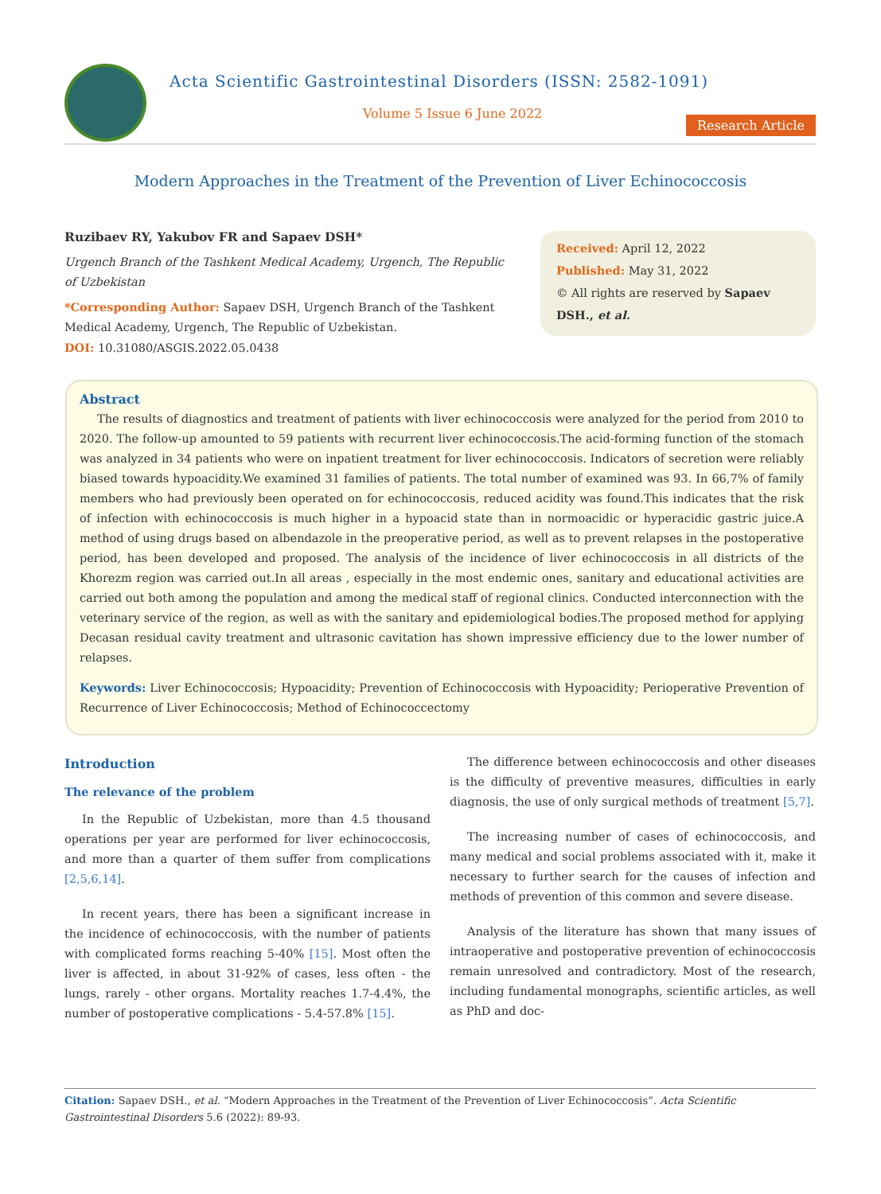Acta Scientific Gastrointestinal Disorders (ISSN: 2582-1091)
Volume 5 Issue 6 June 2022
Research Article
Modern Approaches in the Treatment of the Prevention of Liver Echinococcosis
Ruzibaev RY, Yakubov FR and Sapaev DSH*
Urgench Branch of the Tashkent Medical Academy, Urgench, The Republic of Uzbekistan
*Corresponding Author: Sapaev DSH, Urgench Branch of the Tashkent Medical Academy, Urgench, The Republic of Uzbekistan.
DOI: 10.31080/ASGIS.2022.05.0438
Received: April 12, 2022
Published: May 31, 2022
© All rights are reserved by Sapaev DSH., et al.
Abstract
The results of diagnostics and treatment of patients with liver echinococcosis were analyzed for the period from 2010 to 2020. The follow-up amounted to 59 patients with recurrent liver echinococcosis.The acid-forming function of the stomach was analyzed in 34 patients who were on inpatient treatment for liver echinococcosis. Indicators of secretion were reliably biased towards hypoacidity.We examined 31 families of patients. The total number of examined was 93. In 66,7% of family members who had previously been operated on for echinococcosis, reduced acidity was found.This indicates that the risk of infection with echinococcosis is much higher in a hypoacid state than in normoacidic or hyperacidic gastric juice.A method of using drugs based on albendazole in the preoperative period, as well as to prevent relapses in the postoperative period, has been developed and proposed. The analysis of the incidence of liver echinococcosis in all districts of the Khorezm region was carried out.In all areas , especially in the most endemic ones, sanitary and educational activities are carried out both among the population and among the medical staff of regional clinics. Conducted interconnection with the veterinary service of the region, as well as with the sanitary and epidemiological bodies.The proposed method for applying Decasan residual cavity treatment and ultrasonic cavitation has shown impressive efficiency due to the lower number of relapses.
Keywords: Liver Echinococcosis; Hypoacidity; Prevention of Echinococcosis with Hypoacidity; Perioperative Prevention of Recurrence of Liver Echinococcosis; Method of Echinococcectomy
Introduction
The relevance of the problem
In the Republic of Uzbekistan, more than 4.5 thousand operations per year are performed for liver echinococcosis, and more than a quarter of them suffer from complications [2,5,6,14].
In recent years, there has been a significant increase in the incidence of echinococcosis, with the number of patients with complicated forms reaching 5-40% [15]. Most often the liver is affected, in about 31-92% of cases, less often - the lungs, rarely - other organs. Mortality reaches 1.7-4.4%, the number of postoperative complications - 5.4-57.8% [15].
The difference between echinococcosis and other diseases is the difficulty of preventive measures, difficulties in early diagnosis, the use of only surgical methods of treatment [5,7].
The increasing number of cases of echinococcosis, and many medical and social problems associated with it, make it necessary to further search for the causes of infection and methods of prevention of this common and severe disease.
Analysis of the literature has shown that many issues of intraoperative and postoperative prevention of echinococcosis remain unresolved and contradictory. Most of the research, including fundamental monographs, scientific articles, as well as PhD and doc-
Citation: Sapaev DSH., et al. “Modern Approaches in the Treatment of the Prevention of Liver Echinococcosis”. Acta Scientific Gastrointestinal Disorders 5.6 (2022): 89-93.